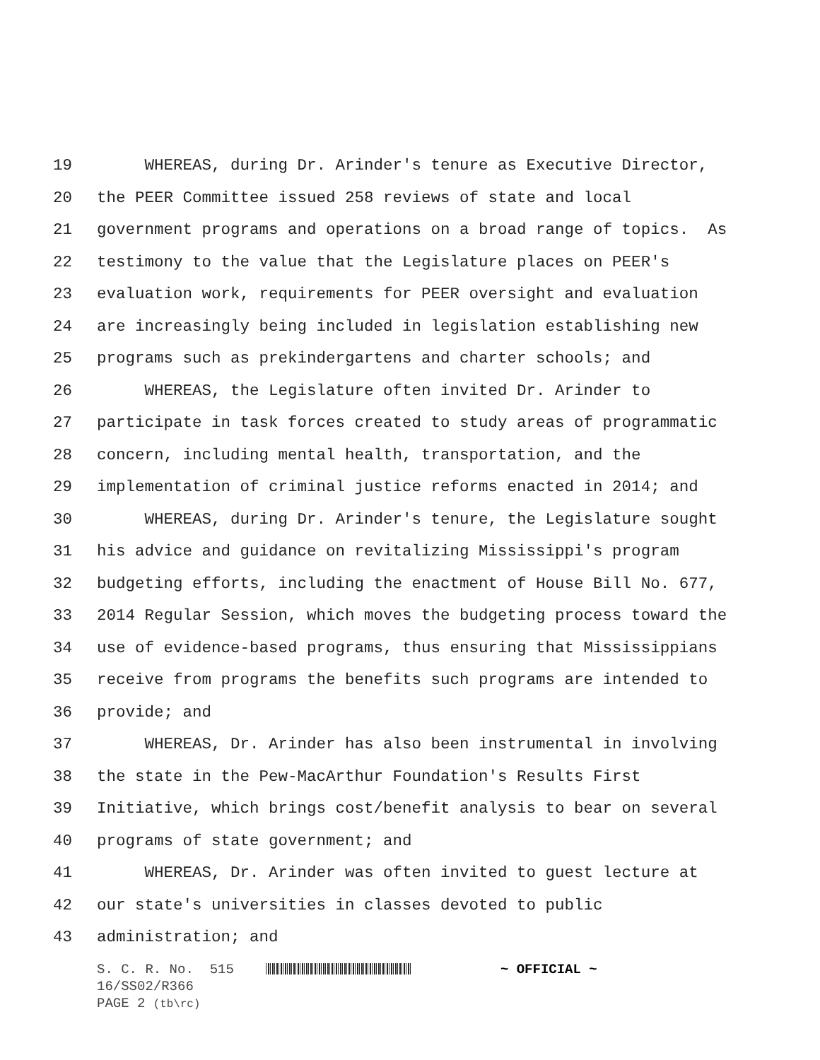19 WHEREAS, during Dr. Arinder's tenure as Executive Director,
20 the PEER Committee issued 258 reviews of state and local
21 government programs and operations on a broad range of topics. As
22 testimony to the value that the Legislature places on PEER's
23 evaluation work, requirements for PEER oversight and evaluation
24 are increasingly being included in legislation establishing new
25 programs such as prekindergartens and charter schools; and
26 WHEREAS, the Legislature often invited Dr. Arinder to
27 participate in task forces created to study areas of programmatic
28 concern, including mental health, transportation, and the
29 implementation of criminal justice reforms enacted in 2014; and
30 WHEREAS, during Dr. Arinder's tenure, the Legislature sought
31 his advice and guidance on revitalizing Mississippi's program
32 budgeting efforts, including the enactment of House Bill No. 677,
33 2014 Regular Session, which moves the budgeting process toward the
34 use of evidence-based programs, thus ensuring that Mississippians
35 receive from programs the benefits such programs are intended to
36 provide; and
37 WHEREAS, Dr. Arinder has also been instrumental in involving
38 the state in the Pew-MacArthur Foundation's Results First
39 Initiative, which brings cost/benefit analysis to bear on several
40 programs of state government; and
41 WHEREAS, Dr. Arinder was often invited to guest lecture at
42 our state's universities in classes devoted to public
43 administration; and
S. C. R. No. 515 ~ OFFICIAL ~ 16/SS02/R366 PAGE 2 (tb\rc)